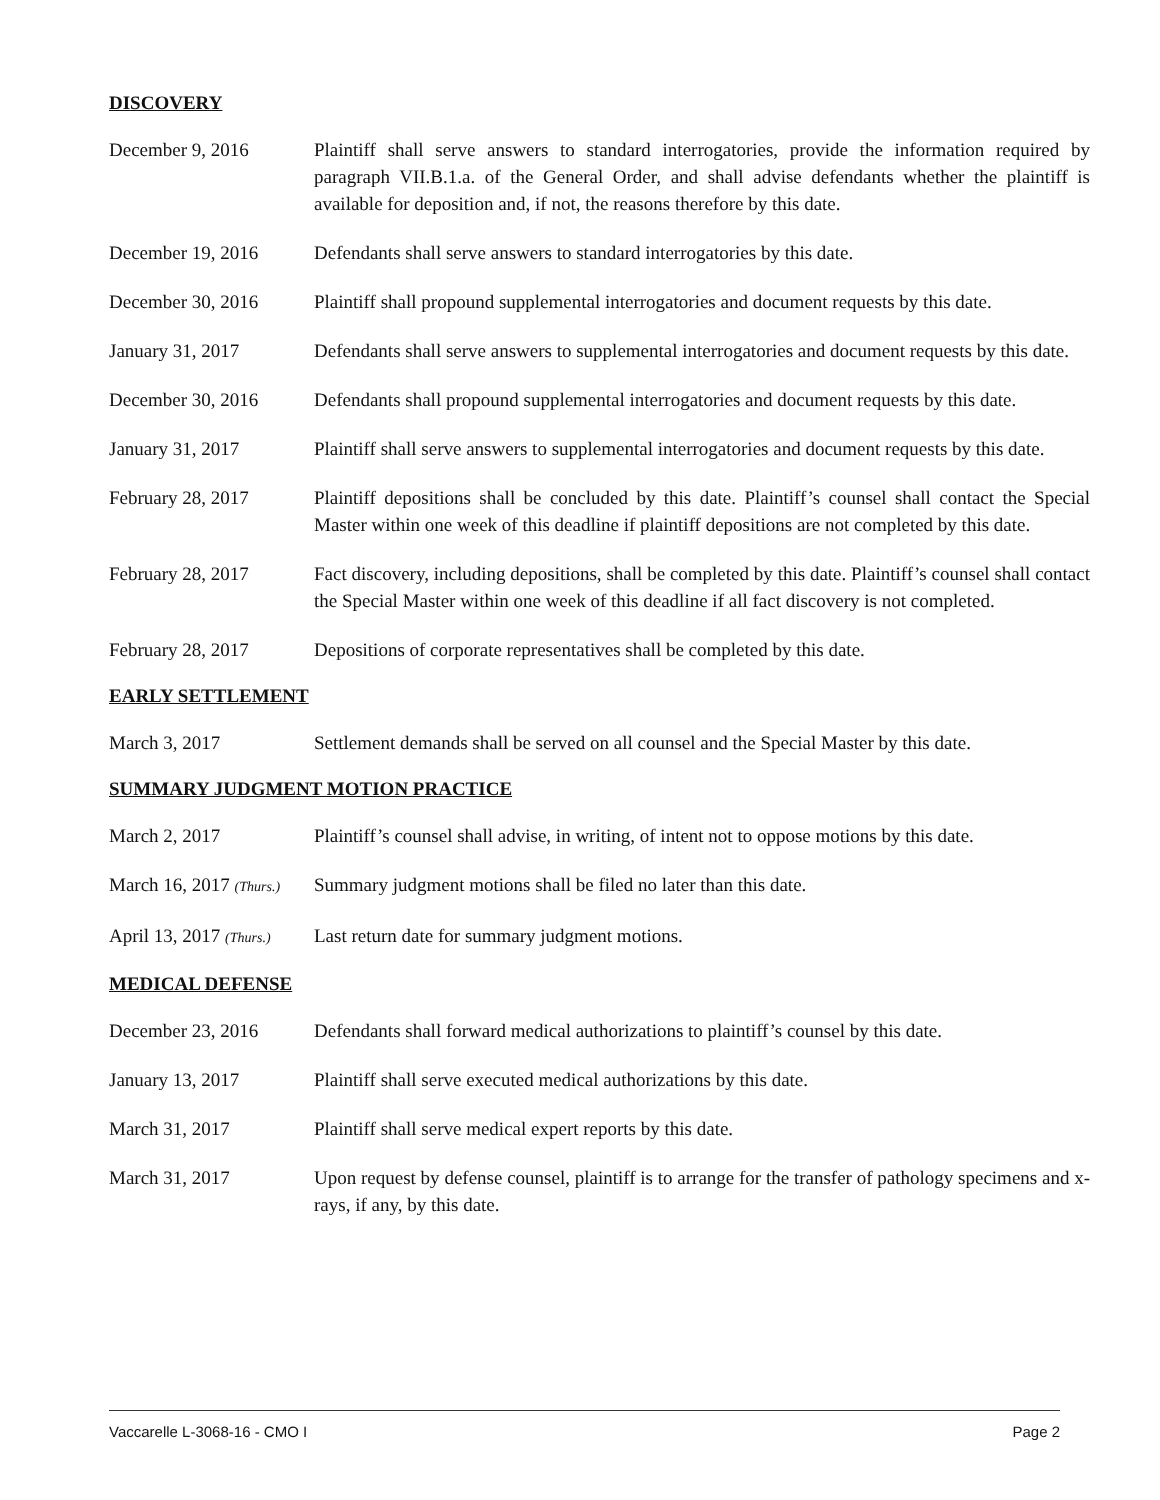DISCOVERY
December 9, 2016 Plaintiff shall serve answers to standard interrogatories, provide the information required by paragraph VII.B.1.a. of the General Order, and shall advise defendants whether the plaintiff is available for deposition and, if not, the reasons therefore by this date.
December 19, 2016 Defendants shall serve answers to standard interrogatories by this date.
December 30, 2016 Plaintiff shall propound supplemental interrogatories and document requests by this date.
January 31, 2017 Defendants shall serve answers to supplemental interrogatories and document requests by this date.
December 30, 2016 Defendants shall propound supplemental interrogatories and document requests by this date.
January 31, 2017 Plaintiff shall serve answers to supplemental interrogatories and document requests by this date.
February 28, 2017 Plaintiff depositions shall be concluded by this date. Plaintiff’s counsel shall contact the Special Master within one week of this deadline if plaintiff depositions are not completed by this date.
February 28, 2017 Fact discovery, including depositions, shall be completed by this date. Plaintiff’s counsel shall contact the Special Master within one week of this deadline if all fact discovery is not completed.
February 28, 2017 Depositions of corporate representatives shall be completed by this date.
EARLY SETTLEMENT
March 3, 2017 Settlement demands shall be served on all counsel and the Special Master by this date.
SUMMARY JUDGMENT MOTION PRACTICE
March 2, 2017 Plaintiff’s counsel shall advise, in writing, of intent not to oppose motions by this date.
March 16, 2017 (Thurs.)
Summary judgment motions shall be filed no later than this date.
April 13, 2017 (Thurs.)
Last return date for summary judgment motions.
MEDICAL DEFENSE
December 23, 2016 Defendants shall forward medical authorizations to plaintiff’s counsel by this date.
January 13, 2017 Plaintiff shall serve executed medical authorizations by this date.
March 31, 2017 Plaintiff shall serve medical expert reports by this date.
March 31, 2017 Upon request by defense counsel, plaintiff is to arrange for the transfer of pathology specimens and x-rays, if any, by this date.
Vaccarelle L-3068-16 - CMO I Page 2